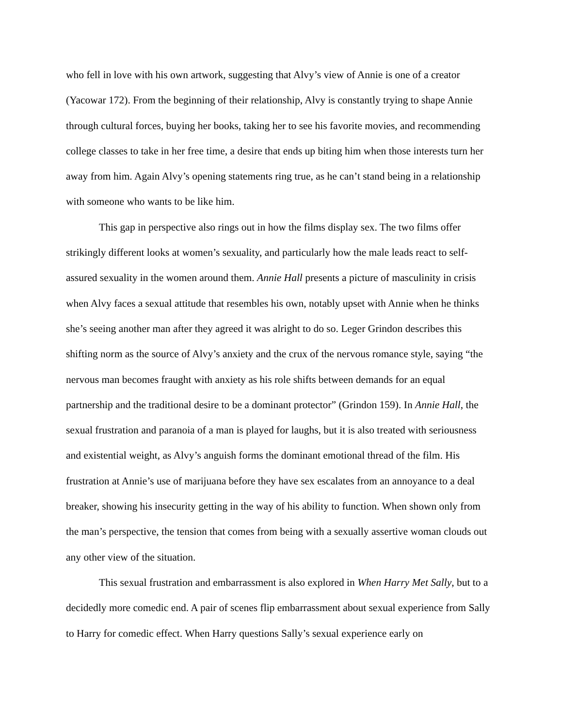who fell in love with his own artwork, suggesting that Alvy’s view of Annie is one of a creator (Yacowar 172). From the beginning of their relationship, Alvy is constantly trying to shape Annie through cultural forces, buying her books, taking her to see his favorite movies, and recommending college classes to take in her free time, a desire that ends up biting him when those interests turn her away from him. Again Alvy’s opening statements ring true, as he can’t stand being in a relationship with someone who wants to be like him.
This gap in perspective also rings out in how the films display sex. The two films offer strikingly different looks at women’s sexuality, and particularly how the male leads react to self-assured sexuality in the women around them. Annie Hall presents a picture of masculinity in crisis when Alvy faces a sexual attitude that resembles his own, notably upset with Annie when he thinks she’s seeing another man after they agreed it was alright to do so. Leger Grindon describes this shifting norm as the source of Alvy’s anxiety and the crux of the nervous romance style, saying “the nervous man becomes fraught with anxiety as his role shifts between demands for an equal partnership and the traditional desire to be a dominant protector” (Grindon 159). In Annie Hall, the sexual frustration and paranoia of a man is played for laughs, but it is also treated with seriousness and existential weight, as Alvy’s anguish forms the dominant emotional thread of the film. His frustration at Annie’s use of marijuana before they have sex escalates from an annoyance to a deal breaker, showing his insecurity getting in the way of his ability to function. When shown only from the man’s perspective, the tension that comes from being with a sexually assertive woman clouds out any other view of the situation.
This sexual frustration and embarrassment is also explored in When Harry Met Sally, but to a decidedly more comedic end. A pair of scenes flip embarrassment about sexual experience from Sally to Harry for comedic effect. When Harry questions Sally’s sexual experience early on